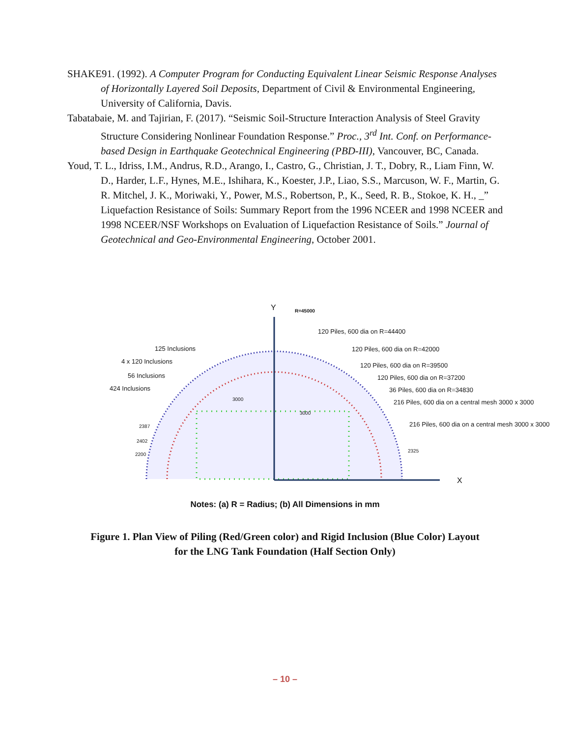SHAKE91. (1992). A Computer Program for Conducting Equivalent Linear Seismic Response Analyses of Horizontally Layered Soil Deposits, Department of Civil & Environmental Engineering, University of California, Davis.
Tabatabaie, M. and Tajirian, F. (2017). “Seismic Soil-Structure Interaction Analysis of Steel Gravity Structure Considering Nonlinear Foundation Response.” Proc., 3<sup>rd</sup> Int. Conf. on Performance-based Design in Earthquake Geotechnical Engineering (PBD-III), Vancouver, BC, Canada.
Youd, T. L., Idriss, I.M., Andrus, R.D., Arango, I., Castro, G., Christian, J. T., Dobry, R., Liam Finn, W. D., Harder, L.F., Hynes, M.E., Ishihara, K., Koester, J.P., Liao, S.S., Marcuson, W. F., Martin, G. R. Mitchel, J. K., Moriwaki, Y., Power, M.S., Robertson, P., K., Seed, R. B., Stokoe, K. H., _” Liquefaction Resistance of Soils: Summary Report from the 1996 NCEER and 1998 NCEER and 1998 NCEER/NSF Workshops on Evaluation of Liquefaction Resistance of Soils.” Journal of Geotechnical and Geo-Environmental Engineering, October 2001.
Y
X
R=45000
120 Piles, 600 dia on R=44400
120 Piles, 600 dia on R=42000
120 Piles, 600 dia on R=39500
120 Piles, 600 dia on R=37200
36 Piles, 600 dia on R=34830
216 Piles, 600 dia on a central mesh 3000 x 3000
216 Piles, 600 dia on a central mesh 3000 x 3000
125 Inclusions
4 x 120 Inclusions
56 Inclusions
424 Inclusions
3000
3000
2387
2402
2200
2325
Notes: (a) R = Radius; (b) All Dimensions in mm
Figure 1. Plan View of Piling (Red/Green color) and Rigid Inclusion (Blue Color) Layout
for the LNG Tank Foundation (Half Section Only)
– 10 –